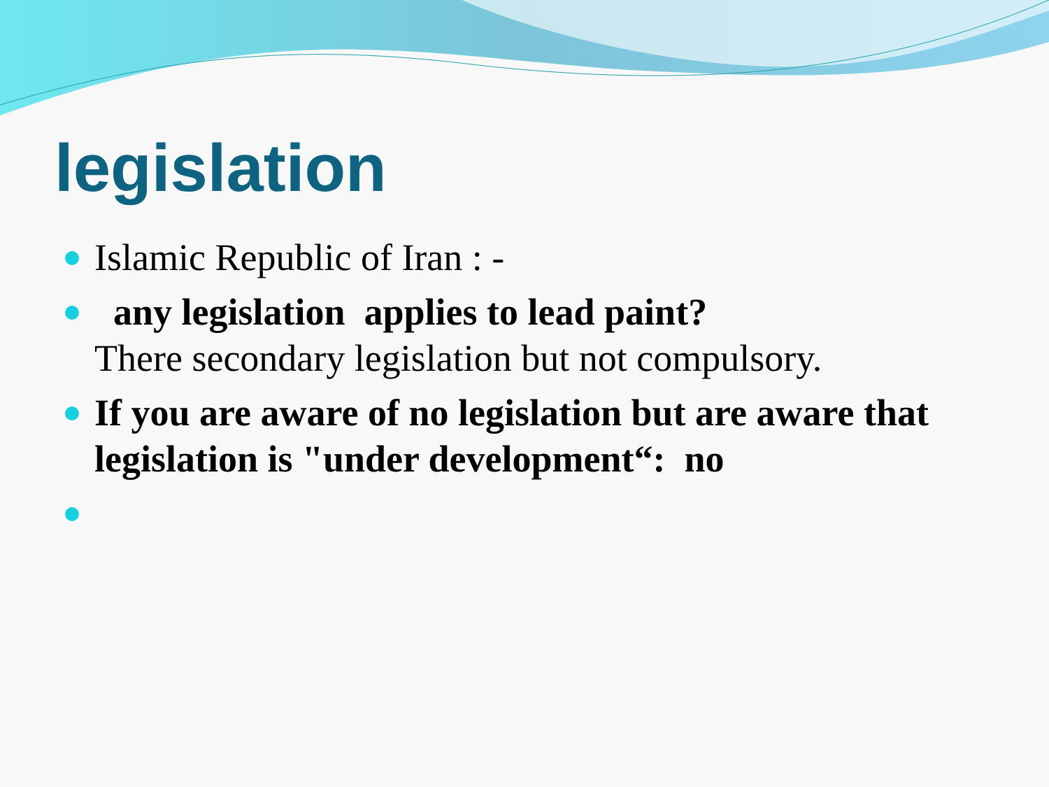legislation
Islamic Republic of Iran : -
any legislation applies to lead paint?
There secondary legislation but not compulsory.
If you are aware of no legislation but are aware that legislation is "under development“: no